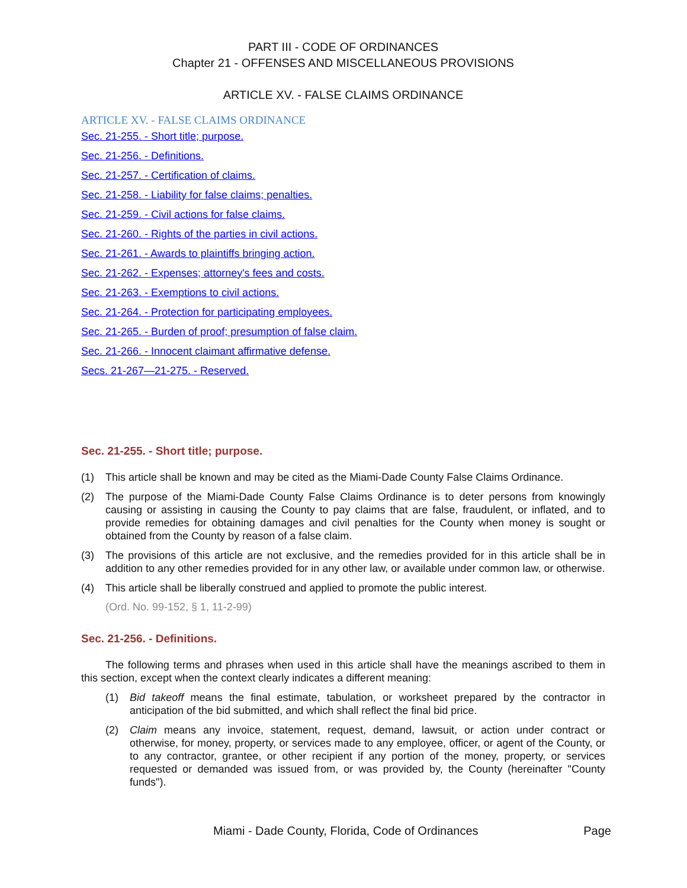PART III - CODE OF ORDINANCES
Chapter 21 - OFFENSES AND MISCELLANEOUS PROVISIONS
ARTICLE XV. - FALSE CLAIMS ORDINANCE
ARTICLE XV. - FALSE CLAIMS ORDINANCE
Sec. 21-255. - Short title; purpose.
Sec. 21-256. - Definitions.
Sec. 21-257. - Certification of claims.
Sec. 21-258. - Liability for false claims; penalties.
Sec. 21-259. - Civil actions for false claims.
Sec. 21-260. - Rights of the parties in civil actions.
Sec. 21-261. - Awards to plaintiffs bringing action.
Sec. 21-262. - Expenses; attorney's fees and costs.
Sec. 21-263. - Exemptions to civil actions.
Sec. 21-264. - Protection for participating employees.
Sec. 21-265. - Burden of proof; presumption of false claim.
Sec. 21-266. - Innocent claimant affirmative defense.
Secs. 21-267—21-275. - Reserved.
Sec. 21-255. - Short title; purpose.
(1) This article shall be known and may be cited as the Miami-Dade County False Claims Ordinance.
(2) The purpose of the Miami-Dade County False Claims Ordinance is to deter persons from knowingly causing or assisting in causing the County to pay claims that are false, fraudulent, or inflated, and to provide remedies for obtaining damages and civil penalties for the County when money is sought or obtained from the County by reason of a false claim.
(3) The provisions of this article are not exclusive, and the remedies provided for in this article shall be in addition to any other remedies provided for in any other law, or available under common law, or otherwise.
(4) This article shall be liberally construed and applied to promote the public interest.
(Ord. No. 99-152, § 1, 11-2-99)
Sec. 21-256. - Definitions.
The following terms and phrases when used in this article shall have the meanings ascribed to them in this section, except when the context clearly indicates a different meaning:
(1) Bid takeoff means the final estimate, tabulation, or worksheet prepared by the contractor in anticipation of the bid submitted, and which shall reflect the final bid price.
(2) Claim means any invoice, statement, request, demand, lawsuit, or action under contract or otherwise, for money, property, or services made to any employee, officer, or agent of the County, or to any contractor, grantee, or other recipient if any portion of the money, property, or services requested or demanded was issued from, or was provided by, the County (hereinafter "County funds").
Miami - Dade County, Florida, Code of Ordinances Page